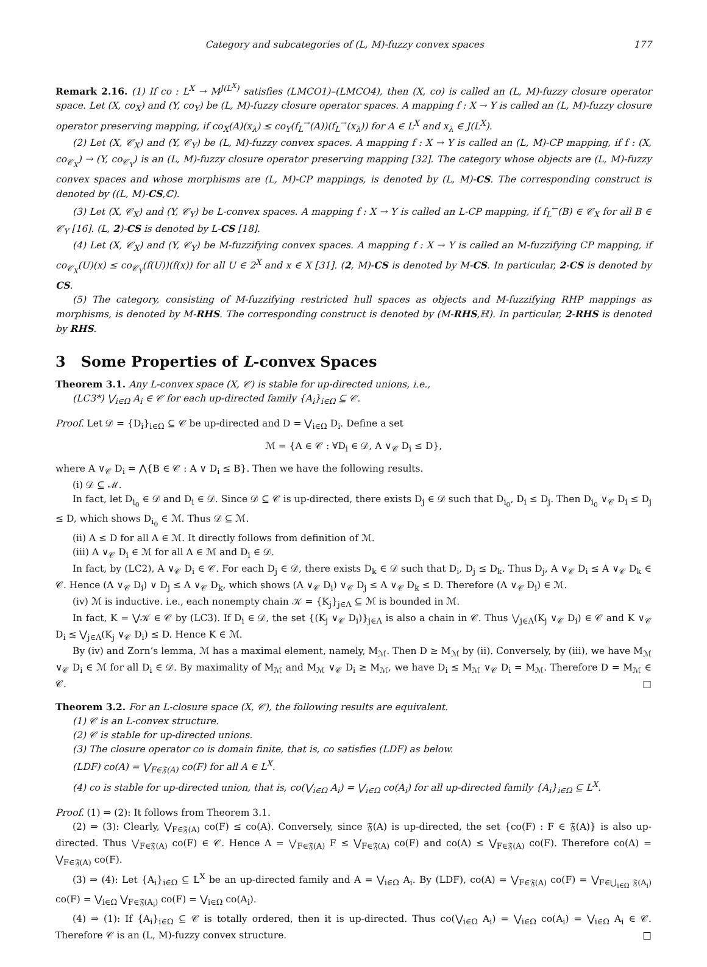Category and subcategories of (L, M)-fuzzy convex spaces 177
Remark 2.16. (1) If co : L<sup>X</sup> → M<sup>J(L<sup>X</sup>)</sup> satisfies (LMCO1)–(LMCO4), then (X, co) is called an (L, M)-fuzzy closure operator space. Let (X, co<sub>X</sub>) and (Y, co<sub>Y</sub>) be (L, M)-fuzzy closure operator spaces. A mapping f : X → Y is called an (L, M)-fuzzy closure operator preserving mapping, if co<sub>X</sub>(A)(x<sub>λ</sub>) ≤ co<sub>Y</sub>(f<sub>L</sub><sup>→</sup>(A))(f<sub>L</sub><sup>→</sup>(x<sub>λ</sub>)) for A ∈ L<sup>X</sup> and x<sub>λ</sub> ∈ J(L<sup>X</sup>).
(2) Let (X, 𝒞<sub>X</sub>) and (Y, 𝒞<sub>Y</sub>) be (L, M)-fuzzy convex spaces. A mapping f : X → Y is called an (L, M)-CP mapping, if f : (X, co<sub>𝒞<sub>X</sub></sub>) → (Y, co<sub>𝒞<sub>Y</sub></sub>) is an (L, M)-fuzzy closure operator preserving mapping [32]. The category whose objects are (L, M)-fuzzy convex spaces and whose morphisms are (L, M)-CP mappings, is denoted by (L, M)-CS. The corresponding construct is denoted by ((L, M)-CS,ℂ).
(3) Let (X, 𝒞<sub>X</sub>) and (Y, 𝒞<sub>Y</sub>) be L-convex spaces. A mapping f : X → Y is called an L-CP mapping, if f<sub>L</sub><sup>←</sup>(B) ∈ 𝒞<sub>X</sub> for all B ∈ 𝒞<sub>Y</sub> [16]. (L, 2)-CS is denoted by L-CS [18].
(4) Let (X, 𝒞<sub>X</sub>) and (Y, 𝒞<sub>Y</sub>) be M-fuzzifying convex spaces. A mapping f : X → Y is called an M-fuzzifying CP mapping, if co<sub>𝒞<sub>X</sub></sub>(U)(x) ≤ co<sub>𝒞<sub>Y</sub></sub>(f(U))(f(x)) for all U ∈ 2<sup>X</sup> and x ∈ X [31]. (2, M)-CS is denoted by M-CS. In particular, 2-CS is denoted by CS.
(5) The category, consisting of M-fuzzifying restricted hull spaces as objects and M-fuzzifying RHP mappings as morphisms, is denoted by M-RHS. The corresponding construct is denoted by (M-RHS,ℍ). In particular, 2-RHS is denoted by RHS.
3 Some Properties of L-convex Spaces
Theorem 3.1. Any L-convex space (X, 𝒞) is stable for up-directed unions, i.e.,
(LC3*) ⋁<sub>i∈Ω</sub> A<sub>i</sub> ∈ 𝒞 for each up-directed family {A<sub>i</sub>}<sub>i∈Ω</sub> ⊆ 𝒞.
Proof. Let 𝒟 = {D<sub>i</sub>}<sub>i∈Ω</sub> ⊆ 𝒞 be up-directed and D = ⋁<sub>i∈Ω</sub> D<sub>i</sub>. Define a set
ℳ = {A ∈ 𝒞 : ∀D<sub>i</sub> ∈ 𝒟, A ∨<sub>𝒞</sub> D<sub>i</sub> ≤ D},
where A ∨<sub>𝒞</sub> D<sub>i</sub> = ⋀{B ∈ 𝒞 : A ∨ D<sub>i</sub> ≤ B}. Then we have the following results.
(i) 𝒟 ⊆ ℳ.
In fact, let D<sub>i<sub>0</sub></sub> ∈ 𝒟 and D<sub>i</sub> ∈ 𝒟. Since 𝒟 ⊆ 𝒞 is up-directed, there exists D<sub>j</sub> ∈ 𝒟 such that D<sub>i<sub>0</sub></sub>, D<sub>i</sub> ≤ D<sub>j</sub>. Then D<sub>i<sub>0</sub></sub> ∨<sub>𝒞</sub> D<sub>i</sub> ≤ D<sub>j</sub> ≤ D, which shows D<sub>i<sub>0</sub></sub> ∈ ℳ. Thus 𝒟 ⊆ ℳ.
(ii) A ≤ D for all A ∈ ℳ. It directly follows from definition of ℳ.
(iii) A ∨<sub>𝒞</sub> D<sub>i</sub> ∈ ℳ for all A ∈ ℳ and D<sub>i</sub> ∈ 𝒟.
In fact, by (LC2), A ∨<sub>𝒞</sub> D<sub>i</sub> ∈ 𝒞. For each D<sub>j</sub> ∈ 𝒟, there exists D<sub>k</sub> ∈ 𝒟 such that D<sub>i</sub>, D<sub>j</sub> ≤ D<sub>k</sub>. Thus D<sub>j</sub>, A ∨<sub>𝒞</sub> D<sub>i</sub> ≤ A ∨<sub>𝒞</sub> D<sub>k</sub> ∈ 𝒞. Hence (A ∨<sub>𝒞</sub> D<sub>i</sub>) ∨ D<sub>j</sub> ≤ A ∨<sub>𝒞</sub> D<sub>k</sub>, which shows (A ∨<sub>𝒞</sub> D<sub>i</sub>) ∨<sub>𝒞</sub> D<sub>j</sub> ≤ A ∨<sub>𝒞</sub> D<sub>k</sub> ≤ D. Therefore (A ∨<sub>𝒞</sub> D<sub>i</sub>) ∈ ℳ.
(iv) ℳ is inductive. i.e., each nonempty chain 𝒦 = {K<sub>j</sub>}<sub>j∈Λ</sub> ⊆ ℳ is bounded in ℳ.
In fact, K = ⋁𝒦 ∈ 𝒞 by (LC3). If D<sub>i</sub> ∈ 𝒟, the set {(K<sub>j</sub> ∨<sub>𝒞</sub> D<sub>i</sub>)}<sub>j∈Λ</sub> is also a chain in 𝒞. Thus ⋁<sub>j∈Λ</sub>(K<sub>j</sub> ∨<sub>𝒞</sub> D<sub>i</sub>) ∈ 𝒞 and K ∨<sub>𝒞</sub> D<sub>i</sub> ≤ ⋁<sub>j∈Λ</sub>(K<sub>j</sub> ∨<sub>𝒞</sub> D<sub>i</sub>) ≤ D. Hence K ∈ ℳ.
By (iv) and Zorn’s lemma, ℳ has a maximal element, namely, M<sub>ℳ</sub>. Then D ≥ M<sub>ℳ</sub> by (ii). Conversely, by (iii), we have M<sub>ℳ</sub> ∨<sub>𝒞</sub> D<sub>i</sub> ∈ ℳ for all D<sub>i</sub> ∈ 𝒟. By maximality of M<sub>ℳ</sub> and M<sub>ℳ</sub> ∨<sub>𝒞</sub> D<sub>i</sub> ≥ M<sub>ℳ</sub>, we have D<sub>i</sub> ≤ M<sub>ℳ</sub> ∨<sub>𝒞</sub> D<sub>i</sub> = M<sub>ℳ</sub>. Therefore D = M<sub>ℳ</sub> ∈ 𝒞. □
Theorem 3.2. For an L-closure space (X, 𝒞), the following results are equivalent.
(1) 𝒞 is an L-convex structure.
(2) 𝒞 is stable for up-directed unions.
(3) The closure operator co is domain finite, that is, co satisfies (LDF) as below.
(LDF) co(A) = ⋁<sub>F∈𝔉(A)</sub> co(F) for all A ∈ L<sup>X</sup>.
(4) co is stable for up-directed union, that is, co(⋁<sub>i∈Ω</sub> A<sub>i</sub>) = ⋁<sub>i∈Ω</sub> co(A<sub>i</sub>) for all up-directed family {A<sub>i</sub>}<sub>i∈Ω</sub> ⊆ L<sup>X</sup>.
Proof. (1) ⇒ (2): It follows from Theorem 3.1.
(2) ⇒ (3): Clearly, ⋁<sub>F∈𝔉(A)</sub> co(F) ≤ co(A). Conversely, since 𝔉(A) is up-directed, the set {co(F) : F ∈ 𝔉(A)} is also up-directed. Thus ⋁<sub>F∈𝔉(A)</sub> co(F) ∈ 𝒞. Hence A = ⋁<sub>F∈𝔉(A)</sub> F ≤ ⋁<sub>F∈𝔉(A)</sub> co(F) and co(A) ≤ ⋁<sub>F∈𝔉(A)</sub> co(F). Therefore co(A) = ⋁<sub>F∈𝔉(A)</sub> co(F).
(3) ⇒ (4): Let {A<sub>i</sub>}<sub>i∈Ω</sub> ⊆ L<sup>X</sup> be an up-directed family and A = ⋁<sub>i∈Ω</sub> A<sub>i</sub>. By (LDF), co(A) = ⋁<sub>F∈𝔉(A)</sub> co(F) = ⋁<sub>F∈⋃<sub>i∈Ω</sub> 𝔉(A<sub>i</sub>)</sub> co(F) = ⋁<sub>i∈Ω</sub> ⋁<sub>F∈𝔉(A<sub>i</sub>)</sub> co(F) = ⋁<sub>i∈Ω</sub> co(A<sub>i</sub>).
(4) ⇒ (1): If {A<sub>i</sub>}<sub>i∈Ω</sub> ⊆ 𝒞 is totally ordered, then it is up-directed. Thus co(⋁<sub>i∈Ω</sub> A<sub>i</sub>) = ⋁<sub>i∈Ω</sub> co(A<sub>i</sub>) = ⋁<sub>i∈Ω</sub> A<sub>i</sub> ∈ 𝒞. Therefore 𝒞 is an (L, M)-fuzzy convex structure. □